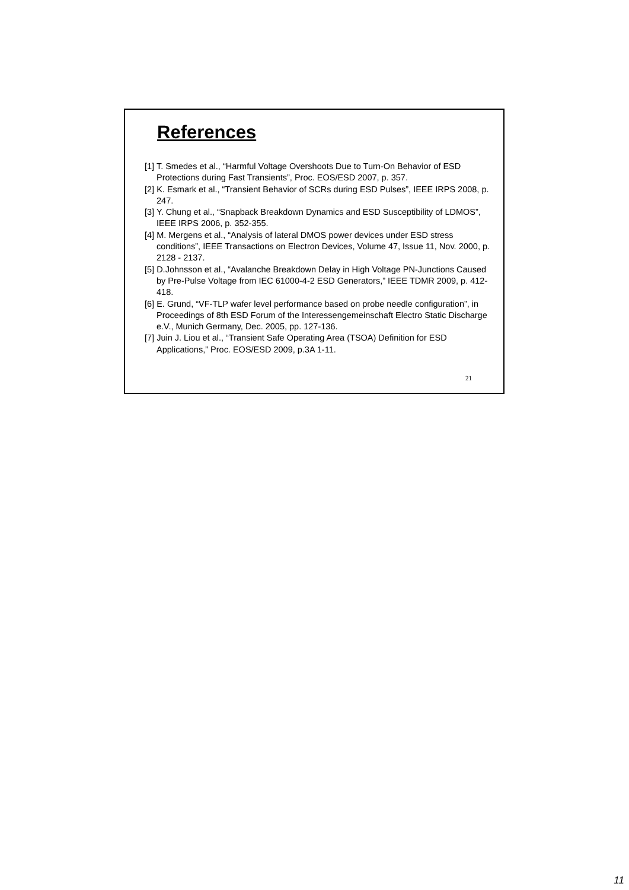References
[1] T. Smedes et al., “Harmful Voltage Overshoots Due to Turn-On Behavior of ESD Protections during Fast Transients”, Proc. EOS/ESD 2007, p. 357.
[2] K. Esmark et al., “Transient Behavior of SCRs during ESD Pulses”, IEEE IRPS 2008, p. 247.
[3] Y. Chung et al., “Snapback Breakdown Dynamics and ESD Susceptibility of LDMOS”, IEEE IRPS 2006, p. 352-355.
[4] M. Mergens et al., “Analysis of lateral DMOS power devices under ESD stress conditions”, IEEE Transactions on Electron Devices, Volume 47, Issue 11, Nov. 2000, p. 2128 - 2137.
[5] D.Johnsson et al., “Avalanche Breakdown Delay in High Voltage PN-Junctions Caused by Pre-Pulse Voltage from IEC 61000-4-2 ESD Generators,” IEEE TDMR 2009, p. 412-418.
[6] E. Grund, “VF-TLP wafer level performance based on probe needle configuration”, in Proceedings of 8th ESD Forum of the Interessengemeinschaft Electro Static Discharge e.V., Munich Germany, Dec. 2005, pp. 127-136.
[7] Juin J. Liou et al., “Transient Safe Operating Area (TSOA) Definition for ESD Applications,” Proc. EOS/ESD 2009, p.3A 1-11.
21
11